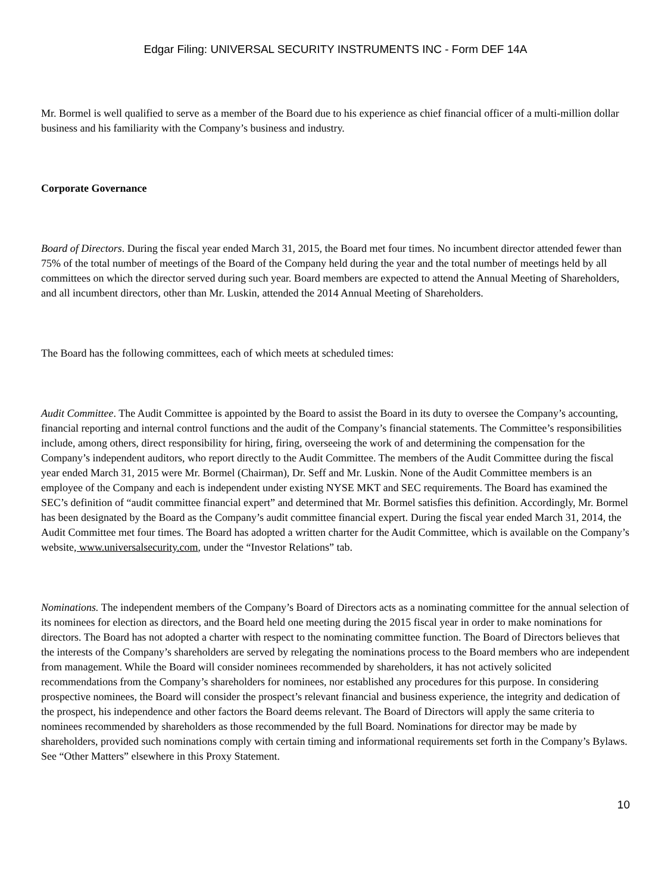Edgar Filing: UNIVERSAL SECURITY INSTRUMENTS INC - Form DEF 14A
Mr. Bormel is well qualified to serve as a member of the Board due to his experience as chief financial officer of a multi-million dollar business and his familiarity with the Company’s business and industry.
Corporate Governance
Board of Directors. During the fiscal year ended March 31, 2015, the Board met four times. No incumbent director attended fewer than 75% of the total number of meetings of the Board of the Company held during the year and the total number of meetings held by all committees on which the director served during such year. Board members are expected to attend the Annual Meeting of Shareholders, and all incumbent directors, other than Mr. Luskin, attended the 2014 Annual Meeting of Shareholders.
The Board has the following committees, each of which meets at scheduled times:
Audit Committee. The Audit Committee is appointed by the Board to assist the Board in its duty to oversee the Company’s accounting, financial reporting and internal control functions and the audit of the Company’s financial statements. The Committee’s responsibilities include, among others, direct responsibility for hiring, firing, overseeing the work of and determining the compensation for the Company’s independent auditors, who report directly to the Audit Committee. The members of the Audit Committee during the fiscal year ended March 31, 2015 were Mr. Bormel (Chairman), Dr. Seff and Mr. Luskin. None of the Audit Committee members is an employee of the Company and each is independent under existing NYSE MKT and SEC requirements. The Board has examined the SEC’s definition of “audit committee financial expert” and determined that Mr. Bormel satisfies this definition. Accordingly, Mr. Bormel has been designated by the Board as the Company’s audit committee financial expert. During the fiscal year ended March 31, 2014, the Audit Committee met four times. The Board has adopted a written charter for the Audit Committee, which is available on the Company’s website, www.universalsecurity.com, under the “Investor Relations” tab.
Nominations. The independent members of the Company’s Board of Directors acts as a nominating committee for the annual selection of its nominees for election as directors, and the Board held one meeting during the 2015 fiscal year in order to make nominations for directors. The Board has not adopted a charter with respect to the nominating committee function. The Board of Directors believes that the interests of the Company’s shareholders are served by relegating the nominations process to the Board members who are independent from management. While the Board will consider nominees recommended by shareholders, it has not actively solicited recommendations from the Company’s shareholders for nominees, nor established any procedures for this purpose. In considering prospective nominees, the Board will consider the prospect’s relevant financial and business experience, the integrity and dedication of the prospect, his independence and other factors the Board deems relevant. The Board of Directors will apply the same criteria to nominees recommended by shareholders as those recommended by the full Board. Nominations for director may be made by shareholders, provided such nominations comply with certain timing and informational requirements set forth in the Company’s Bylaws. See “Other Matters” elsewhere in this Proxy Statement.
10